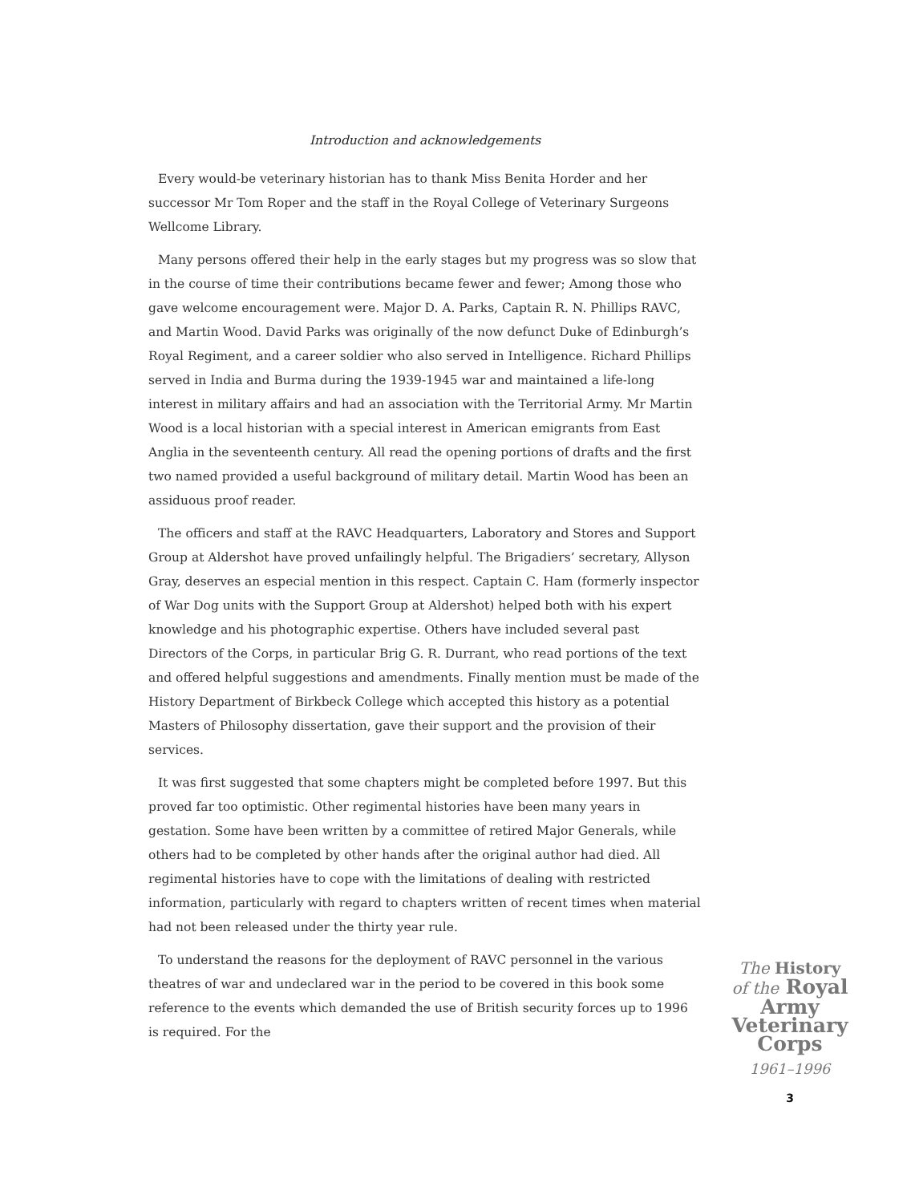Introduction and acknowledgements
Every would-be veterinary historian has to thank Miss Benita Horder and her successor Mr Tom Roper and the staff in the Royal College of Veterinary Surgeons Wellcome Library.
Many persons offered their help in the early stages but my progress was so slow that in the course of time their contributions became fewer and fewer; Among those who gave welcome encouragement were. Major D. A. Parks, Captain R. N. Phillips RAVC, and Martin Wood. David Parks was originally of the now defunct Duke of Edinburgh’s Royal Regiment, and a career soldier who also served in Intelligence. Richard Phillips served in India and Burma during the 1939-1945 war and maintained a life-long interest in military affairs and had an association with the Territorial Army. Mr Martin Wood is a local historian with a special interest in American emigrants from East Anglia in the seventeenth century. All read the opening portions of drafts and the first two named provided a useful background of military detail. Martin Wood has been an assiduous proof reader.
The officers and staff at the RAVC Headquarters, Laboratory and Stores and Support Group at Aldershot have proved unfailingly helpful. The Brigadiers’ secretary, Allyson Gray, deserves an especial mention in this respect. Captain C. Ham (formerly inspector of War Dog units with the Support Group at Aldershot) helped both with his expert knowledge and his photographic expertise. Others have included several past Directors of the Corps, in particular Brig G. R. Durrant, who read portions of the text and offered helpful suggestions and amendments. Finally mention must be made of the History Department of Birkbeck College which accepted this history as a potential Masters of Philosophy dissertation, gave their support and the provision of their services.
It was first suggested that some chapters might be completed before 1997. But this proved far too optimistic. Other regimental histories have been many years in gestation. Some have been written by a committee of retired Major Generals, while others had to be completed by other hands after the original author had died. All regimental histories have to cope with the limitations of dealing with restricted information, particularly with regard to chapters written of recent times when material had not been released under the thirty year rule.
To understand the reasons for the deployment of RAVC personnel in the various theatres of war and undeclared war in the period to be covered in this book some reference to the events which demanded the use of British security forces up to 1996 is required. For the
The History
of the Royal
Army
Veterinary
Corps
1961–1996
3